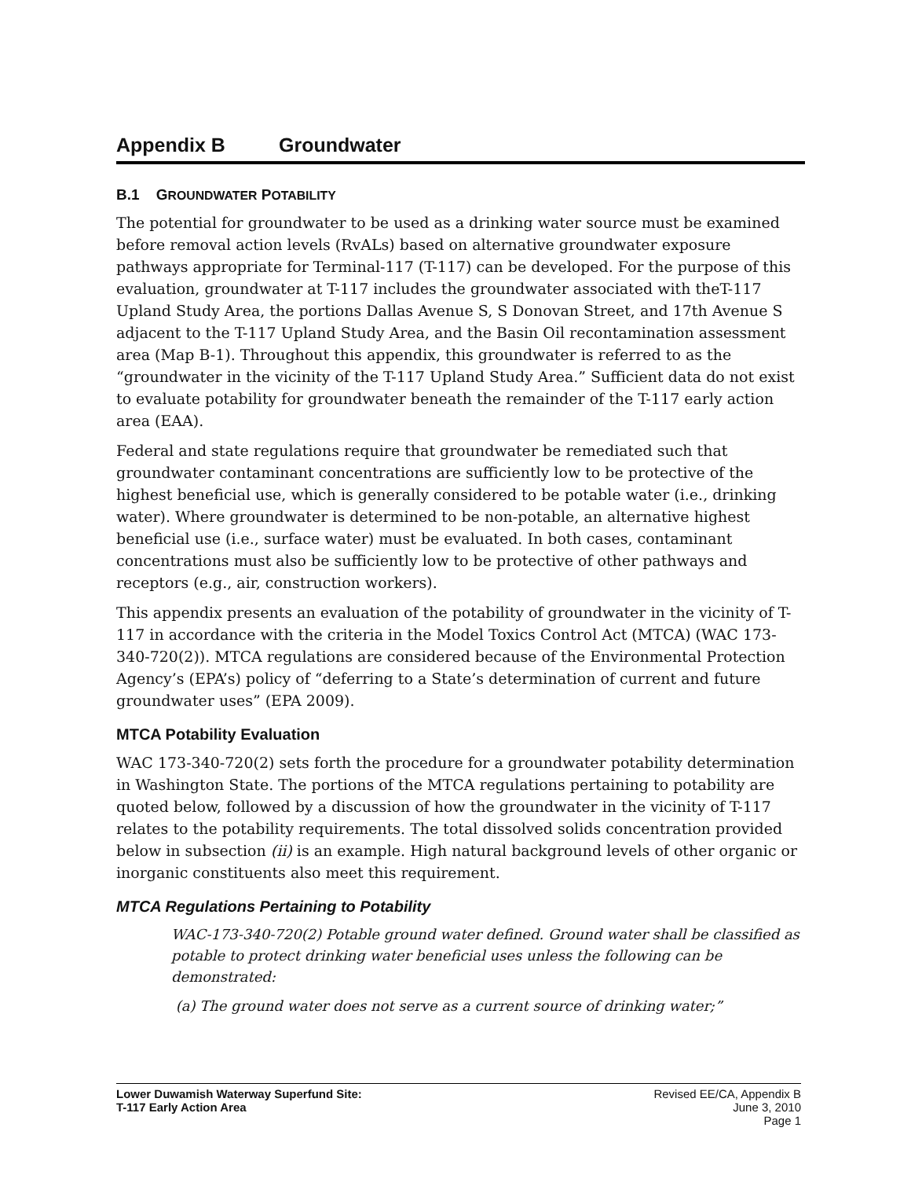Appendix B Groundwater
B.1 GROUNDWATER POTABILITY
The potential for groundwater to be used as a drinking water source must be examined before removal action levels (RvALs) based on alternative groundwater exposure pathways appropriate for Terminal-117 (T-117) can be developed. For the purpose of this evaluation, groundwater at T-117 includes the groundwater associated with theT-117 Upland Study Area, the portions Dallas Avenue S, S Donovan Street, and 17th Avenue S adjacent to the T-117 Upland Study Area, and the Basin Oil recontamination assessment area (Map B-1). Throughout this appendix, this groundwater is referred to as the “groundwater in the vicinity of the T-117 Upland Study Area.” Sufficient data do not exist to evaluate potability for groundwater beneath the remainder of the T-117 early action area (EAA).
Federal and state regulations require that groundwater be remediated such that groundwater contaminant concentrations are sufficiently low to be protective of the highest beneficial use, which is generally considered to be potable water (i.e., drinking water). Where groundwater is determined to be non-potable, an alternative highest beneficial use (i.e., surface water) must be evaluated. In both cases, contaminant concentrations must also be sufficiently low to be protective of other pathways and receptors (e.g., air, construction workers).
This appendix presents an evaluation of the potability of groundwater in the vicinity of T-117 in accordance with the criteria in the Model Toxics Control Act (MTCA) (WAC 173-340-720(2)). MTCA regulations are considered because of the Environmental Protection Agency’s (EPA’s) policy of “deferring to a State’s determination of current and future groundwater uses” (EPA 2009).
MTCA Potability Evaluation
WAC 173-340-720(2) sets forth the procedure for a groundwater potability determination in Washington State. The portions of the MTCA regulations pertaining to potability are quoted below, followed by a discussion of how the groundwater in the vicinity of T-117 relates to the potability requirements. The total dissolved solids concentration provided below in subsection (ii) is an example. High natural background levels of other organic or inorganic constituents also meet this requirement.
MTCA Regulations Pertaining to Potability
WAC-173-340-720(2) Potable ground water defined. Ground water shall be classified as potable to protect drinking water beneficial uses unless the following can be demonstrated:
(a) The ground water does not serve as a current source of drinking water;”
Lower Duwamish Waterway Superfund Site:
T-117 Early Action Area
Revised EE/CA, Appendix B
June 3, 2010
Page 1